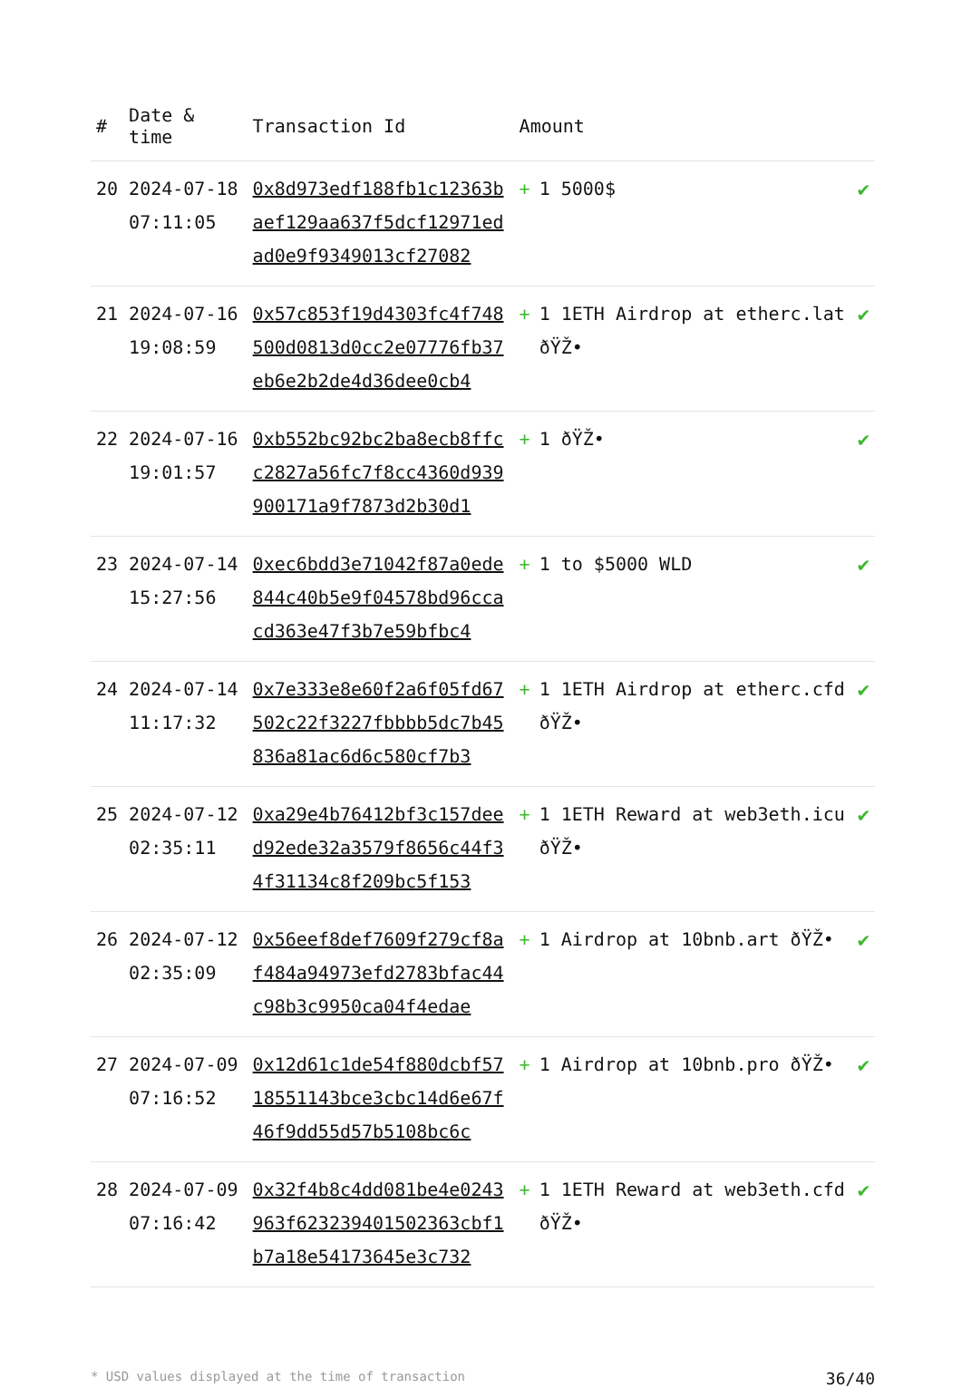| # | Date & time | Transaction Id | Amount | |
| --- | --- | --- | --- | --- |
| 20 | 2024-07-18 07:11:05 | 0x8d973edf188fb1c12363baef129aa637f5dcf12971edad0e9f9349013cf27082 | + 1 5000$ | ✔ |
| 21 | 2024-07-16 19:08:59 | 0x57c853f19d4303fc4f748500d0813d0cc2e07776fb37eb6e2b2de4d36dee0cb4 | + 1 1ETH Airdrop at etherc.lat ðŸŽ• | ✔ |
| 22 | 2024-07-16 19:01:57 | 0xb552bc92bc2ba8ecb8ffcc2827a56fc7f8cc4360d939900171a9f7873d2b30d1 | + 1 ðŸŽ• | ✔ |
| 23 | 2024-07-14 15:27:56 | 0xec6bdd3e71042f87a0ede844c40b5e9f04578bd96ccacd363e47f3b7e59bfbc4 | + 1 to $5000 WLD | ✔ |
| 24 | 2024-07-14 11:17:32 | 0x7e333e8e60f2a6f05fd67502c22f3227fbbbb5dc7b45836a81ac6d6c580cf7b3 | + 1 1ETH Airdrop at etherc.cfd ðŸŽ• | ✔ |
| 25 | 2024-07-12 02:35:11 | 0xa29e4b76412bf3c157deed92ede32a3579f8656c44f34f31134c8f209bc5f153 | + 1 1ETH Reward at web3eth.icu ðŸŽ• | ✔ |
| 26 | 2024-07-12 02:35:09 | 0x56eef8def7609f279cf8af484a94973efd2783bfac44c98b3c9950ca04f4edae | + 1 Airdrop at 10bnb.art ðŸŽ• | ✔ |
| 27 | 2024-07-09 07:16:52 | 0x12d61c1de54f880dcbf5718551143bce3cbc14d6e67f46f9dd55d57b5108bc6c | + 1 Airdrop at 10bnb.pro ðŸŽ• | ✔ |
| 28 | 2024-07-09 07:16:42 | 0x32f4b8c4dd081be4e0243963f623239401502363cbf1b7a18e54173645e3c732 | + 1 1ETH Reward at web3eth.cfd ðŸŽ• | ✔ |
* USD values displayed at the time of transaction 36/40